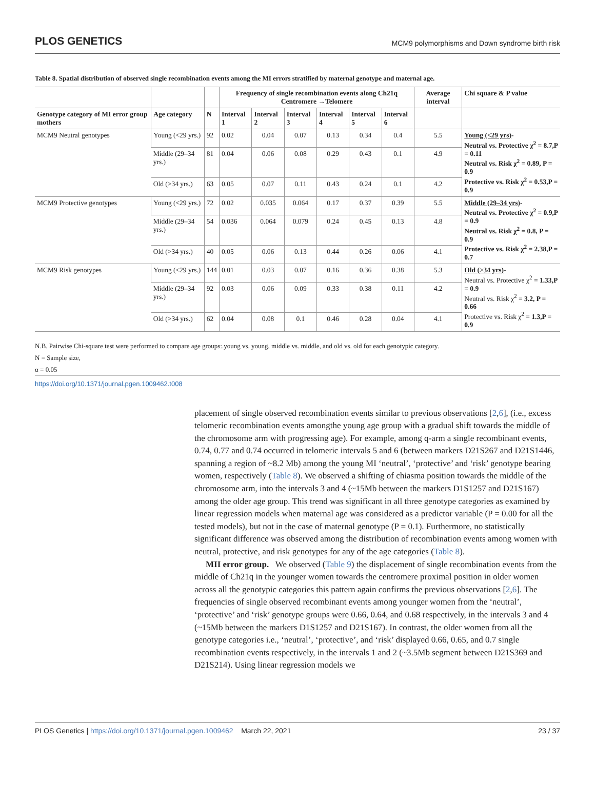PLOS GENETICS MCM9 polymorphisms and Down syndrome birth risk
Table 8. Spatial distribution of observed single recombination events among the MI errors stratified by maternal genotype and maternal age.
| | | | Frequency of single recombination events along Ch21q Centromere →Telomere | | | | | | Average interval | Chi square & P value |
| --- | --- | --- | --- | --- | --- | --- | --- | --- | --- | --- |
| Genotype category of MI error group mothers | Age category | N | Interval 1 | Interval 2 | Interval 3 | Interval 4 | Interval 5 | Interval 6 | | |
| MCM9 Neutral genotypes | Young (<29 yrs.) | 92 | 0.02 | 0.04 | 0.07 | 0.13 | 0.34 | 0.4 | 5.5 | Young (<29 yrs) - Neutral vs. Protective χ<sup>2</sup> = 8.7,P = 0.11 Neutral vs. Risk χ<sup>2</sup> = 0.89, P = 0.9 Protective vs. Risk χ<sup>2</sup> = 0.53,P = 0.9 |
| | Middle (29–34 yrs.) | 81 | 0.04 | 0.06 | 0.08 | 0.29 | 0.43 | 0.1 | 4.9 | |
| | Old (>34 yrs.) | 63 | 0.05 | 0.07 | 0.11 | 0.43 | 0.24 | 0.1 | 4.2 | |
| MCM9 Protective genotypes | Young (<29 yrs.) | 72 | 0.02 | 0.035 | 0.064 | 0.17 | 0.37 | 0.39 | 5.5 | Middle (29–34 yrs) - Neutral vs. Protective χ<sup>2</sup> = 0.9,P = 0.9 Neutral vs. Risk χ<sup>2</sup> = 0.8, P = 0.9 Protective vs. Risk χ<sup>2</sup> = 2.38,P = 0.7 |
| | Middle (29–34 yrs.) | 54 | 0.036 | 0.064 | 0.079 | 0.24 | 0.45 | 0.13 | 4.8 | |
| | Old (>34 yrs.) | 40 | 0.05 | 0.06 | 0.13 | 0.44 | 0.26 | 0.06 | 4.1 | |
| MCM9 Risk genotypes | Young (<29 yrs.) | 144 | 0.01 | 0.03 | 0.07 | 0.16 | 0.36 | 0.38 | 5.3 | Old (>34 yrs) - Neutral vs. Protective χ<sup>2</sup> = 1.33,P = 0.9 Neutral vs. Risk χ<sup>2</sup> = 3.2, P = 0.66 Protective vs. Risk χ<sup>2</sup> = 1.3,P = 0.9 |
| | Middle (29–34 yrs.) | 92 | 0.03 | 0.06 | 0.09 | 0.33 | 0.38 | 0.11 | 4.2 | |
| | Old (>34 yrs.) | 62 | 0.04 | 0.08 | 0.1 | 0.46 | 0.28 | 0.04 | 4.1 | |
N.B. Pairwise Chi-square test were performed to compare age groups:.young vs. young, middle vs. middle, and old vs. old for each genotypic category.
N = Sample size,
α = 0.05
https://doi.org/10.1371/journal.pgen.1009462.t008
placement of single observed recombination events similar to previous observations [2,6], (i.e., excess telomeric recombination events amongthe young age group with a gradual shift towards the middle of the chromosome arm with progressing age). For example, among q-arm a single recombinant events, 0.74, 0.77 and 0.74 occurred in telomeric intervals 5 and 6 (between markers D21S267 and D21S1446, spanning a region of ~8.2 Mb) among the young MI ‘neutral’, ‘protective’ and ‘risk’ genotype bearing women, respectively (Table 8). We observed a shifting of chiasma position towards the middle of the chromosome arm, into the intervals 3 and 4 (~15Mb between the markers D1S1257 and D21S167) among the older age group. This trend was significant in all three genotype categories as examined by linear regression models when maternal age was considered as a predictor variable (P = 0.00 for all the tested models), but not in the case of maternal genotype (P = 0.1). Furthermore, no statistically significant difference was observed among the distribution of recombination events among women with neutral, protective, and risk genotypes for any of the age categories (Table 8).
MII error group. We observed (Table 9) the displacement of single recombination events from the middle of Ch21q in the younger women towards the centromere proximal position in older women across all the genotypic categories this pattern again confirms the previous observations [2,6]. The frequencies of single observed recombinant events among younger women from the ‘neutral’, ‘protective’ and ‘risk’ genotype groups were 0.66, 0.64, and 0.68 respectively, in the intervals 3 and 4 (~15Mb between the markers D1S1257 and D21S167). In contrast, the older women from all the genotype categories i.e., ‘neutral’, ‘protective’, and ‘risk’ displayed 0.66, 0.65, and 0.7 single recombination events respectively, in the intervals 1 and 2 (~3.5Mb segment between D21S369 and D21S214). Using linear regression models we
PLOS Genetics | https://doi.org/10.1371/journal.pgen.1009462 March 22, 2021 23 / 37